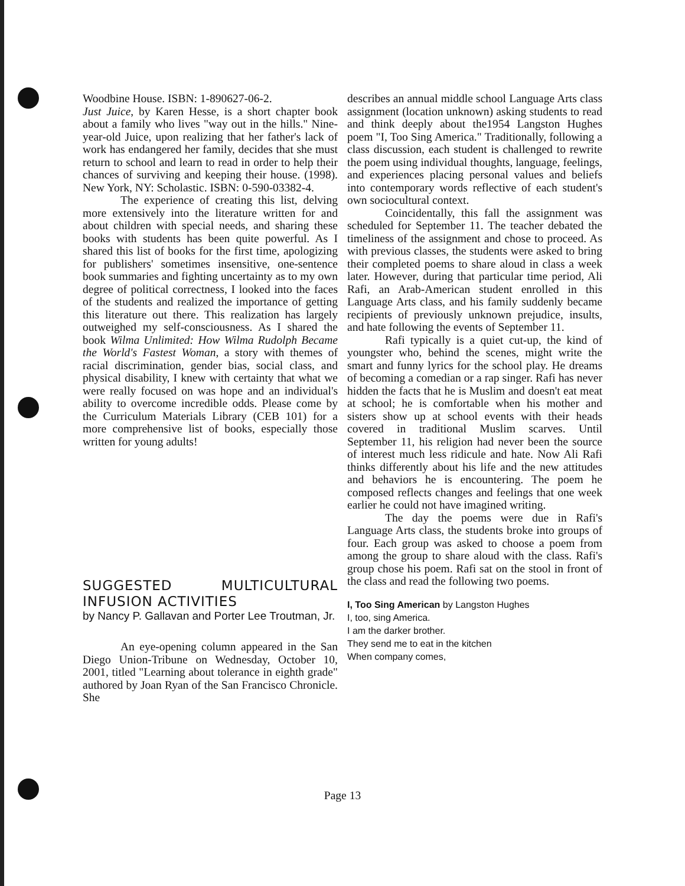Woodbine House. ISBN: 1-890627-06-2.
Just Juice, by Karen Hesse, is a short chapter book about a family who lives "way out in the hills." Nine-year-old Juice, upon realizing that her father's lack of work has endangered her family, decides that she must return to school and learn to read in order to help their chances of surviving and keeping their house. (1998). New York, NY: Scholastic. ISBN: 0-590-03382-4.
The experience of creating this list, delving more extensively into the literature written for and about children with special needs, and sharing these books with students has been quite powerful. As I shared this list of books for the first time, apologizing for publishers' sometimes insensitive, one-sentence book summaries and fighting uncertainty as to my own degree of political correctness, I looked into the faces of the students and realized the importance of getting this literature out there. This realization has largely outweighed my self-consciousness. As I shared the book Wilma Unlimited: How Wilma Rudolph Became the World's Fastest Woman, a story with themes of racial discrimination, gender bias, social class, and physical disability, I knew with certainty that what we were really focused on was hope and an individual's ability to overcome incredible odds. Please come by the Curriculum Materials Library (CEB 101) for a more comprehensive list of books, especially those written for young adults!
SUGGESTED MULTICULTURAL INFUSION ACTIVITIES
by Nancy P. Gallavan and Porter Lee Troutman, Jr.
An eye-opening column appeared in the San Diego Union-Tribune on Wednesday, October 10, 2001, titled "Learning about tolerance in eighth grade" authored by Joan Ryan of the San Francisco Chronicle. She
describes an annual middle school Language Arts class assignment (location unknown) asking students to read and think deeply about the1954 Langston Hughes poem "I, Too Sing America." Traditionally, following a class discussion, each student is challenged to rewrite the poem using individual thoughts, language, feelings, and experiences placing personal values and beliefs into contemporary words reflective of each student's own sociocultural context.
Coincidentally, this fall the assignment was scheduled for September 11. The teacher debated the timeliness of the assignment and chose to proceed. As with previous classes, the students were asked to bring their completed poems to share aloud in class a week later. However, during that particular time period, Ali Rafi, an Arab-American student enrolled in this Language Arts class, and his family suddenly became recipients of previously unknown prejudice, insults, and hate following the events of September 11.
Rafi typically is a quiet cut-up, the kind of youngster who, behind the scenes, might write the smart and funny lyrics for the school play. He dreams of becoming a comedian or a rap singer. Rafi has never hidden the facts that he is Muslim and doesn't eat meat at school; he is comfortable when his mother and sisters show up at school events with their heads covered in traditional Muslim scarves. Until September 11, his religion had never been the source of interest much less ridicule and hate. Now Ali Rafi thinks differently about his life and the new attitudes and behaviors he is encountering. The poem he composed reflects changes and feelings that one week earlier he could not have imagined writing.
The day the poems were due in Rafi's Language Arts class, the students broke into groups of four. Each group was asked to choose a poem from among the group to share aloud with the class. Rafi's group chose his poem. Rafi sat on the stool in front of the class and read the following two poems.
I, Too Sing American by Langston Hughes
I, too, sing America.
I am the darker brother.
They send me to eat in the kitchen
When company comes,
Page 13